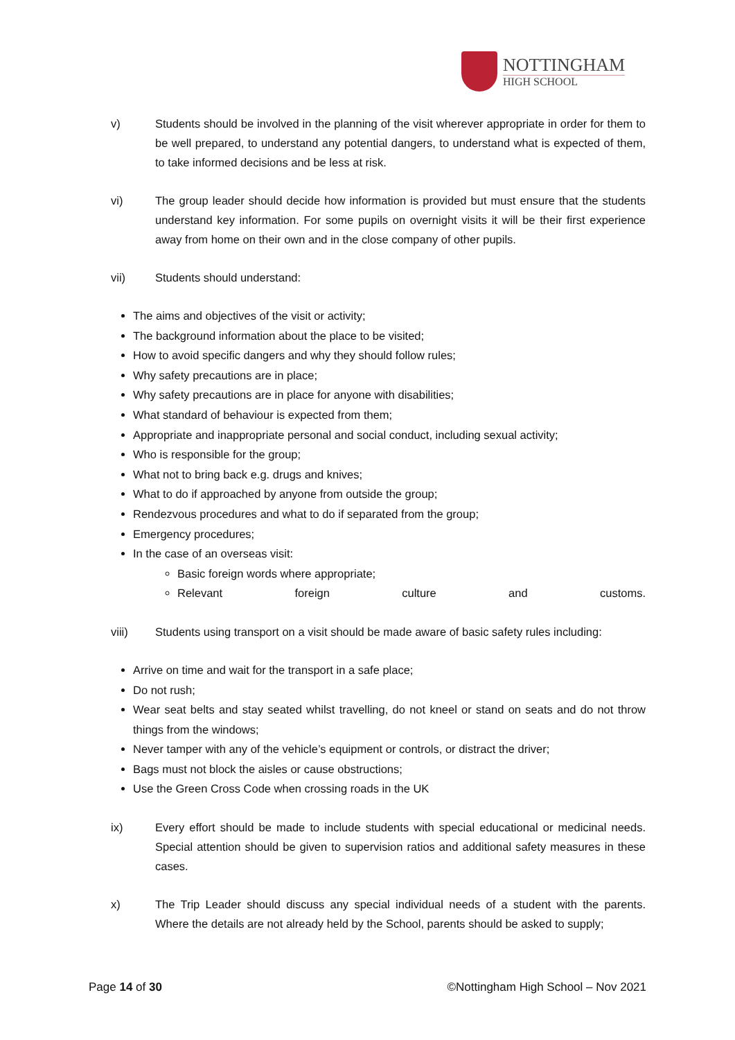NOTTINGHAM
HIGH SCHOOL
v) Students should be involved in the planning of the visit wherever appropriate in order for them to be well prepared, to understand any potential dangers, to understand what is expected of them, to take informed decisions and be less at risk.
vi) The group leader should decide how information is provided but must ensure that the students understand key information. For some pupils on overnight visits it will be their first experience away from home on their own and in the close company of other pupils.
vii) Students should understand:
The aims and objectives of the visit or activity;
The background information about the place to be visited;
How to avoid specific dangers and why they should follow rules;
Why safety precautions are in place;
Why safety precautions are in place for anyone with disabilities;
What standard of behaviour is expected from them;
Appropriate and inappropriate personal and social conduct, including sexual activity;
Who is responsible for the group;
What not to bring back e.g. drugs and knives;
What to do if approached by anyone from outside the group;
Rendezvous procedures and what to do if separated from the group;
Emergency procedures;
In the case of an overseas visit:
Basic foreign words where appropriate;
Relevant foreign culture and customs.
viii) Students using transport on a visit should be made aware of basic safety rules including:
Arrive on time and wait for the transport in a safe place;
Do not rush;
Wear seat belts and stay seated whilst travelling, do not kneel or stand on seats and do not throw things from the windows;
Never tamper with any of the vehicle’s equipment or controls, or distract the driver;
Bags must not block the aisles or cause obstructions;
Use the Green Cross Code when crossing roads in the UK
ix) Every effort should be made to include students with special educational or medicinal needs. Special attention should be given to supervision ratios and additional safety measures in these cases.
x) The Trip Leader should discuss any special individual needs of a student with the parents. Where the details are not already held by the School, parents should be asked to supply;
Page 14 of 30 ©Nottingham High School – Nov 2021